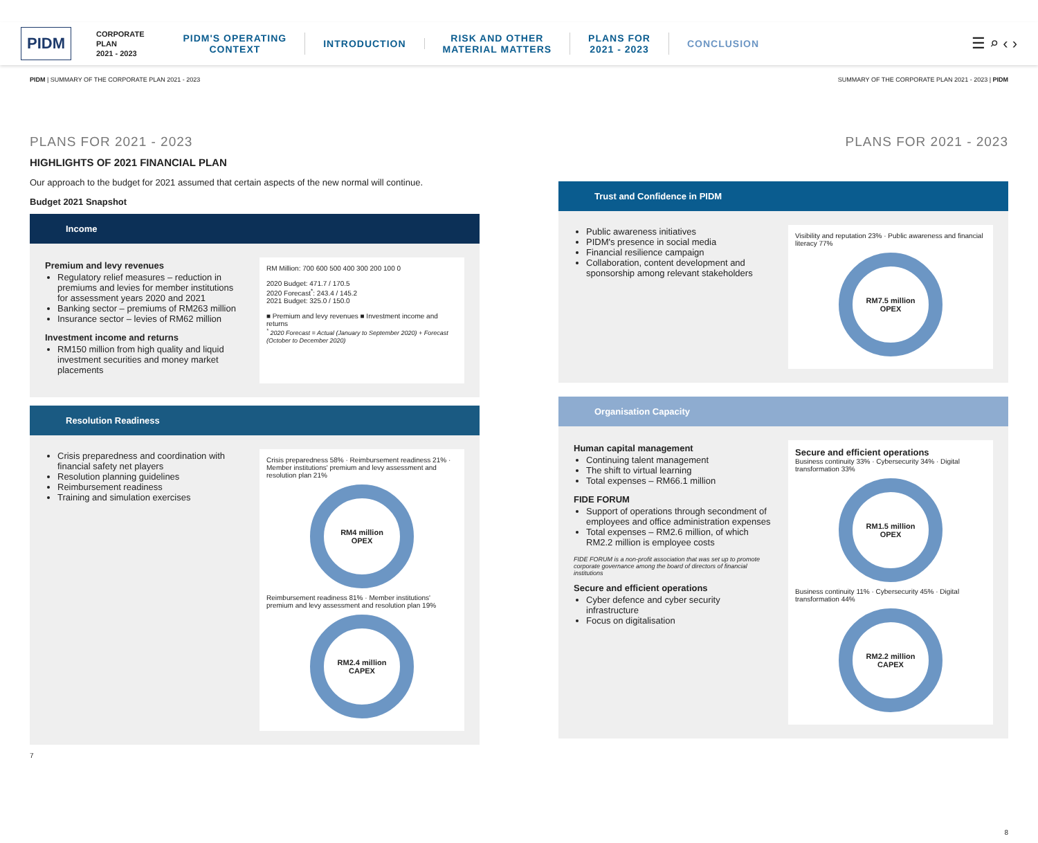PIDM CORPORATE
PLAN
2021 - 2023 PIDM'S OPERATING
CONTEXT INTRODUCTION RISK AND OTHER
MATERIAL MATTERS PLANS FOR
2021 - 2023 CONCLUSION ☰ ⌕ ‹ ›
PIDM | SUMMARY OF THE CORPORATE PLAN 2021 - 2023 SUMMARY OF THE CORPORATE PLAN 2021 - 2023 | PIDM
PLANS FOR 2021 - 2023
HIGHLIGHTS OF 2021 FINANCIAL PLAN
Our approach to the budget for 2021 assumed that certain aspects of the new normal will continue.
Budget 2021 Snapshot
Income
Premium and levy revenues
Regulatory relief measures – reduction in premiums and levies for member institutions for assessment years 2020 and 2021
Banking sector – premiums of RM263 million
Insurance sector – levies of RM62 million
Investment income and returns
RM150 million from high quality and liquid investment securities and money market placements
RM Million: 700 600 500 400 300 200 100 0
2020 Budget: 471.7 / 170.5
2020 Forecast<sup>*</sup>: 243.4 / 145.2
2021 Budget: 325.0 / 150.0
■ Premium and levy revenues ■ Investment income and returns
<sup>*</sup> 2020 Forecast = Actual (January to September 2020) + Forecast (October to December 2020)
Resolution Readiness
Crisis preparedness and coordination with financial safety net players
Resolution planning guidelines
Reimbursement readiness
Training and simulation exercises
Crisis preparedness 58% · Reimbursement readiness 21% · Member institutions' premium and levy assessment and resolution plan 21%
RM4 million
OPEX
Reimbursement readiness 81% · Member institutions' premium and levy assessment and resolution plan 19%
RM2.4 million
CAPEX
7
PLANS FOR 2021 - 2023
Trust and Confidence in PIDM
Public awareness initiatives
PIDM's presence in social media
Financial resilience campaign
Collaboration, content development and sponsorship among relevant stakeholders
Visibility and reputation 23% · Public awareness and financial literacy 77%
RM7.5 million
OPEX
Organisation Capacity
Human capital management
Continuing talent management
The shift to virtual learning
Total expenses – RM66.1 million
FIDE FORUM
Support of operations through secondment of employees and office administration expenses
Total expenses – RM2.6 million, of which RM2.2 million is employee costs
FIDE FORUM is a non-profit association that was set up to promote corporate governance among the board of directors of financial institutions
Secure and efficient operations
Cyber defence and cyber security infrastructure
Focus on digitalisation
Secure and efficient operations
Business continuity 33% · Cybersecurity 34% · Digital transformation 33%
RM1.5 million
OPEX
Business continuity 11% · Cybersecurity 45% · Digital transformation 44%
RM2.2 million
CAPEX
8